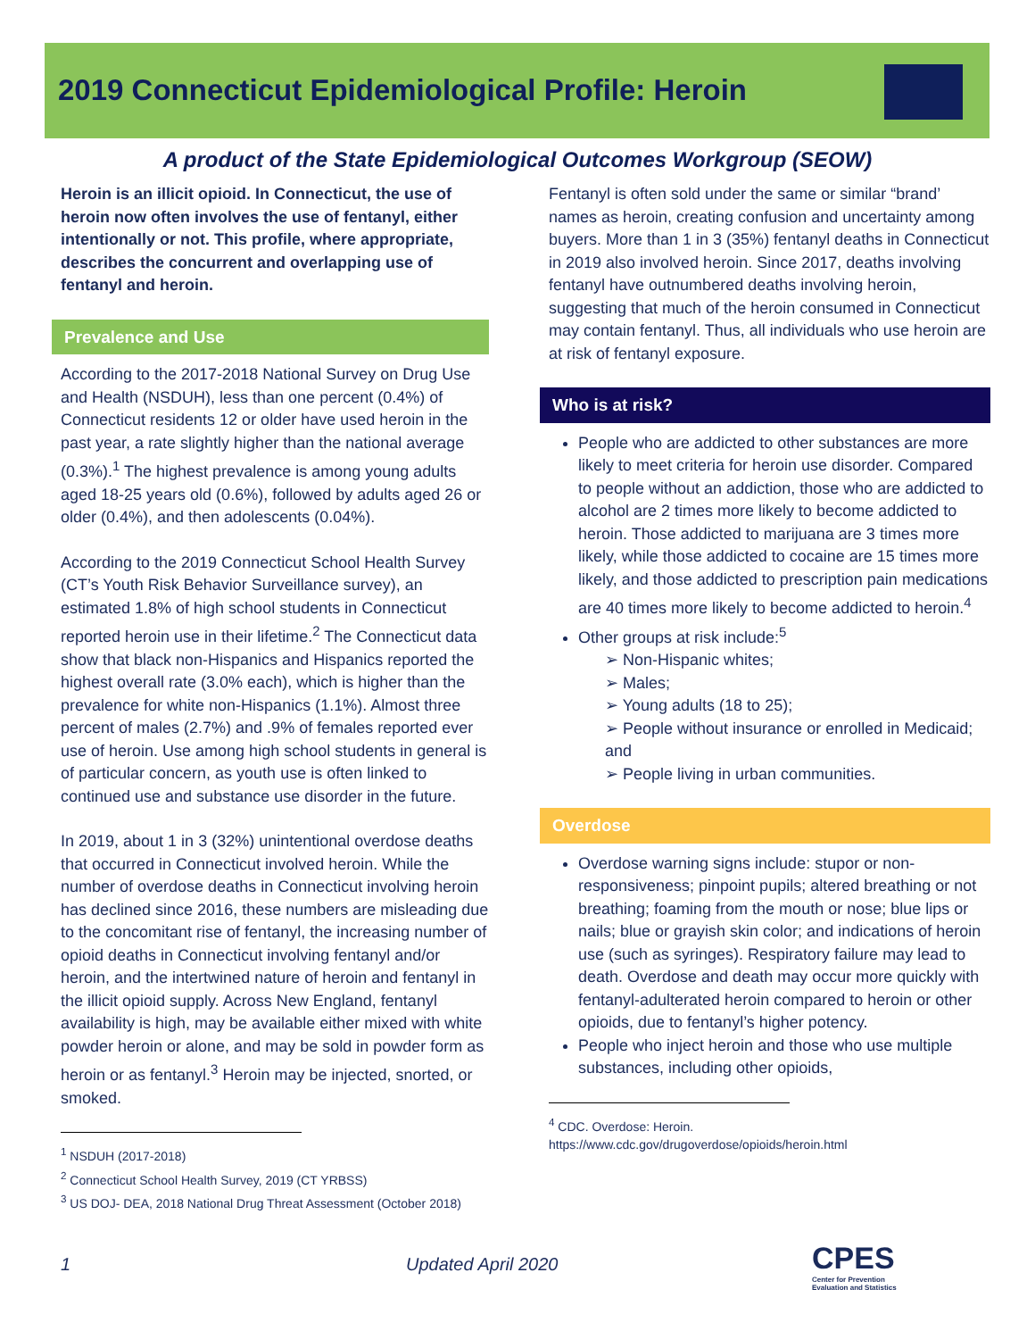2019 Connecticut Epidemiological Profile: Heroin
A product of the State Epidemiological Outcomes Workgroup (SEOW)
Heroin is an illicit opioid. In Connecticut, the use of heroin now often involves the use of fentanyl, either intentionally or not. This profile, where appropriate, describes the concurrent and overlapping use of fentanyl and heroin.
Prevalence and Use
According to the 2017-2018 National Survey on Drug Use and Health (NSDUH), less than one percent (0.4%) of Connecticut residents 12 or older have used heroin in the past year, a rate slightly higher than the national average (0.3%).<sup>1</sup> The highest prevalence is among young adults aged 18-25 years old (0.6%), followed by adults aged 26 or older (0.4%), and then adolescents (0.04%).
According to the 2019 Connecticut School Health Survey (CT’s Youth Risk Behavior Surveillance survey), an estimated 1.8% of high school students in Connecticut reported heroin use in their lifetime.<sup>2</sup> The Connecticut data show that black non-Hispanics and Hispanics reported the highest overall rate (3.0% each), which is higher than the prevalence for white non-Hispanics (1.1%). Almost three percent of males (2.7%) and .9% of females reported ever use of heroin. Use among high school students in general is of particular concern, as youth use is often linked to continued use and substance use disorder in the future.
In 2019, about 1 in 3 (32%) unintentional overdose deaths that occurred in Connecticut involved heroin. While the number of overdose deaths in Connecticut involving heroin has declined since 2016, these numbers are misleading due to the concomitant rise of fentanyl, the increasing number of opioid deaths in Connecticut involving fentanyl and/or heroin, and the intertwined nature of heroin and fentanyl in the illicit opioid supply. Across New England, fentanyl availability is high, may be available either mixed with white powder heroin or alone, and may be sold in powder form as heroin or as fentanyl.<sup>3</sup> Heroin may be injected, snorted, or smoked.
<sup>1</sup> NSDUH (2017-2018)
<sup>2</sup> Connecticut School Health Survey, 2019 (CT YRBSS)
<sup>3</sup> US DOJ- DEA, 2018 National Drug Threat Assessment (October 2018)
Fentanyl is often sold under the same or similar “brand’ names as heroin, creating confusion and uncertainty among buyers. More than 1 in 3 (35%) fentanyl deaths in Connecticut in 2019 also involved heroin. Since 2017, deaths involving fentanyl have outnumbered deaths involving heroin, suggesting that much of the heroin consumed in Connecticut may contain fentanyl. Thus, all individuals who use heroin are at risk of fentanyl exposure.
Who is at risk?
People who are addicted to other substances are more likely to meet criteria for heroin use disorder. Compared to people without an addiction, those who are addicted to alcohol are 2 times more likely to become addicted to heroin. Those addicted to marijuana are 3 times more likely, while those addicted to cocaine are 15 times more likely, and those addicted to prescription pain medications are 40 times more likely to become addicted to heroin.<sup>4</sup>
Other groups at risk include:<sup>5</sup>
➢ Non-Hispanic whites;
➢ Males;
➢ Young adults (18 to 25);
➢ People without insurance or enrolled in Medicaid; and
➢ People living in urban communities.
Overdose
Overdose warning signs include: stupor or non-responsiveness; pinpoint pupils; altered breathing or not breathing; foaming from the mouth or nose; blue lips or nails; blue or grayish skin color; and indications of heroin use (such as syringes). Respiratory failure may lead to death. Overdose and death may occur more quickly with fentanyl-adulterated heroin compared to heroin or other opioids, due to fentanyl’s higher potency.
People who inject heroin and those who use multiple substances, including other opioids,
<sup>4</sup> CDC. Overdose: Heroin.
https://www.cdc.gov/drugoverdose/opioids/heroin.html
1 Updated April 2020
CPES
Center for Prevention
Evaluation and Statistics